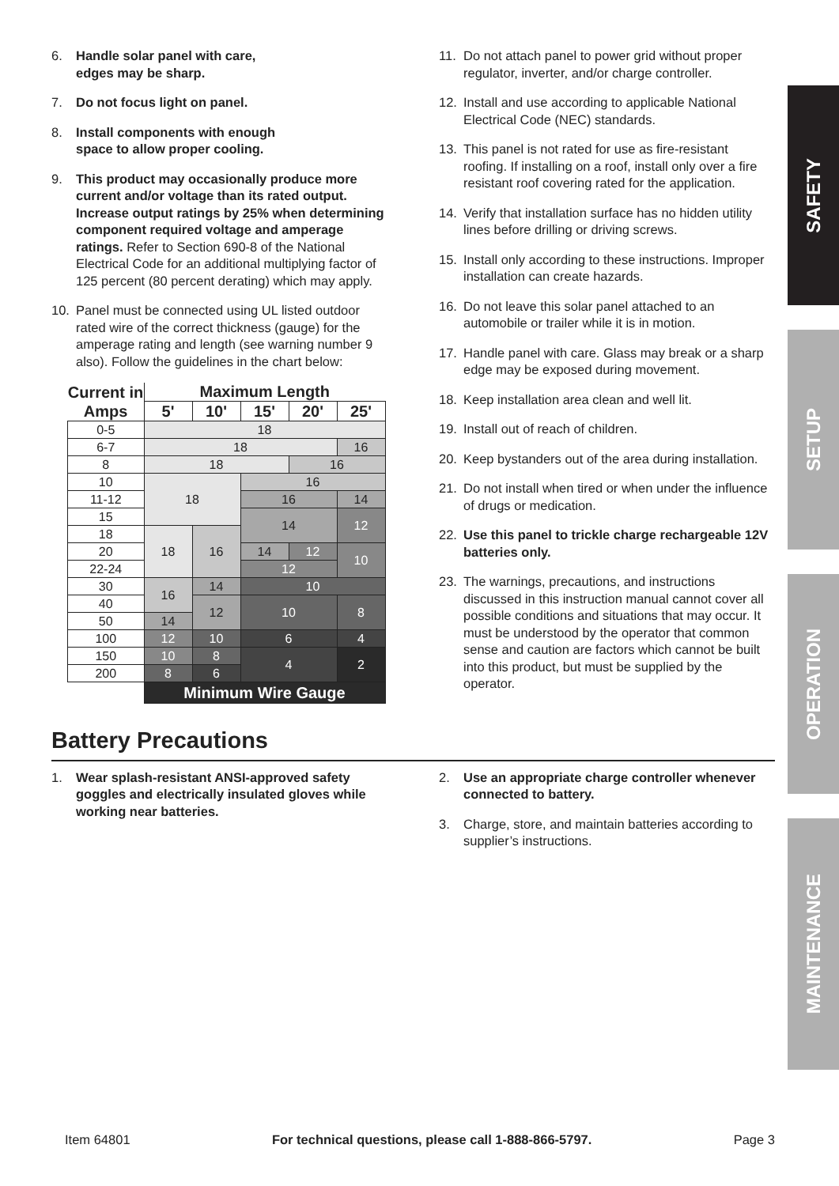6. Handle solar panel with care,
edges may be sharp.
7. Do not focus light on panel.
8. Install components with enough
space to allow proper cooling.
9. This product may occasionally produce more current and/or voltage than its rated output. Increase output ratings by 25% when determining component required voltage and amperage ratings. Refer to Section 690-8 of the National Electrical Code for an additional multiplying factor of 125 percent (80 percent derating) which may apply.
10. Panel must be connected using UL listed outdoor rated wire of the correct thickness (gauge) for the amperage rating and length (see warning number 9 also). Follow the guidelines in the chart below:
| Current in Amps | Maximum Length | | | | |
| --- | --- | --- | --- | --- | --- |
| | 5' | 10' | 15' | 20' | 25' |
| 0-5 | 18 | | | | |
| 6-7 | 18 | | | | 16 |
| 8 | 18 | | | 16 | |
| 10 | 18 | | 16 | | |
| 11-12 | | | 16 | | 14 |
| 15 | | | 14 | | 12 |
| 18 | 18 | 16 | | | |
| 20 | | | 14 | 12 | 10 |
| 22-24 | | | 12 | | |
| 30 | 16 | 14 | 10 | | |
| 40 | | 12 | 10 | | 8 |
| 50 | 14 | | | | |
| 100 | 12 | 10 | 6 | | 4 |
| 150 | 10 | 8 | 4 | | 2 |
| 200 | 8 | 6 | | | |
| | Minimum Wire Gauge | | | | |
11. Do not attach panel to power grid without proper regulator, inverter, and/or charge controller.
12. Install and use according to applicable National Electrical Code (NEC) standards.
13. This panel is not rated for use as fire-resistant roofing. If installing on a roof, install only over a fire resistant roof covering rated for the application.
14. Verify that installation surface has no hidden utility lines before drilling or driving screws.
15. Install only according to these instructions. Improper installation can create hazards.
16. Do not leave this solar panel attached to an automobile or trailer while it is in motion.
17. Handle panel with care. Glass may break or a sharp edge may be exposed during movement.
18. Keep installation area clean and well lit.
19. Install out of reach of children.
20. Keep bystanders out of the area during installation.
21. Do not install when tired or when under the influence of drugs or medication.
22. Use this panel to trickle charge rechargeable 12V batteries only.
23. The warnings, precautions, and instructions discussed in this instruction manual cannot cover all possible conditions and situations that may occur. It must be understood by the operator that common sense and caution are factors which cannot be built into this product, but must be supplied by the operator.
Battery Precautions
1. Wear splash-resistant ANSI-approved safety goggles and electrically insulated gloves while working near batteries.
2. Use an appropriate charge controller whenever connected to battery.
3. Charge, store, and maintain batteries according to supplier’s instructions.
SAFETY
SETUP
OPERATION
MAINTENANCE
Item 64801 For technical questions, please call 1-888-866-5797. Page 3